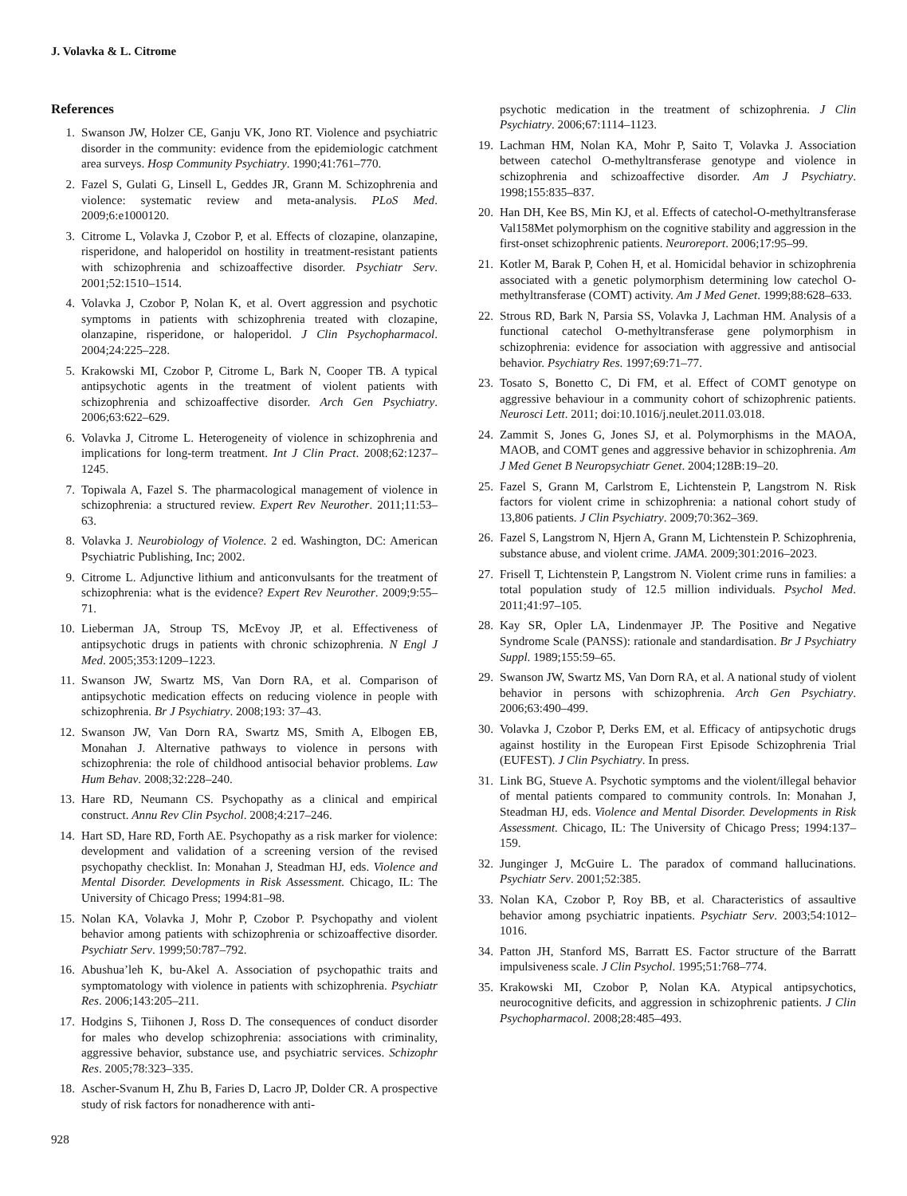J. Volavka & L. Citrome
References
1. Swanson JW, Holzer CE, Ganju VK, Jono RT. Violence and psychiatric disorder in the community: evidence from the epidemiologic catchment area surveys. Hosp Community Psychiatry. 1990;41:761–770.
2. Fazel S, Gulati G, Linsell L, Geddes JR, Grann M. Schizophrenia and violence: systematic review and meta-analysis. PLoS Med. 2009;6:e1000120.
3. Citrome L, Volavka J, Czobor P, et al. Effects of clozapine, olanzapine, risperidone, and haloperidol on hostility in treatment-resistant patients with schizophrenia and schizoaffective disorder. Psychiatr Serv. 2001;52:1510–1514.
4. Volavka J, Czobor P, Nolan K, et al. Overt aggression and psychotic symptoms in patients with schizophrenia treated with clozapine, olanzapine, risperidone, or haloperidol. J Clin Psychopharmacol. 2004;24:225–228.
5. Krakowski MI, Czobor P, Citrome L, Bark N, Cooper TB. A typical antipsychotic agents in the treatment of violent patients with schizophrenia and schizoaffective disorder. Arch Gen Psychiatry. 2006;63:622–629.
6. Volavka J, Citrome L. Heterogeneity of violence in schizophrenia and implications for long-term treatment. Int J Clin Pract. 2008;62:1237–1245.
7. Topiwala A, Fazel S. The pharmacological management of violence in schizophrenia: a structured review. Expert Rev Neurother. 2011;11:53–63.
8. Volavka J. Neurobiology of Violence. 2 ed. Washington, DC: American Psychiatric Publishing, Inc; 2002.
9. Citrome L. Adjunctive lithium and anticonvulsants for the treatment of schizophrenia: what is the evidence? Expert Rev Neurother. 2009;9:55–71.
10. Lieberman JA, Stroup TS, McEvoy JP, et al. Effectiveness of antipsychotic drugs in patients with chronic schizophrenia. N Engl J Med. 2005;353:1209–1223.
11. Swanson JW, Swartz MS, Van Dorn RA, et al. Comparison of antipsychotic medication effects on reducing violence in people with schizophrenia. Br J Psychiatry. 2008;193: 37–43.
12. Swanson JW, Van Dorn RA, Swartz MS, Smith A, Elbogen EB, Monahan J. Alternative pathways to violence in persons with schizophrenia: the role of childhood antisocial behavior problems. Law Hum Behav. 2008;32:228–240.
13. Hare RD, Neumann CS. Psychopathy as a clinical and empirical construct. Annu Rev Clin Psychol. 2008;4:217–246.
14. Hart SD, Hare RD, Forth AE. Psychopathy as a risk marker for violence: development and validation of a screening version of the revised psychopathy checklist. In: Monahan J, Steadman HJ, eds. Violence and Mental Disorder. Developments in Risk Assessment. Chicago, IL: The University of Chicago Press; 1994:81–98.
15. Nolan KA, Volavka J, Mohr P, Czobor P. Psychopathy and violent behavior among patients with schizophrenia or schizoaffective disorder. Psychiatr Serv. 1999;50:787–792.
16. Abushua’leh K, bu-Akel A. Association of psychopathic traits and symptomatology with violence in patients with schizophrenia. Psychiatr Res. 2006;143:205–211.
17. Hodgins S, Tiihonen J, Ross D. The consequences of conduct disorder for males who develop schizophrenia: associations with criminality, aggressive behavior, substance use, and psychiatric services. Schizophr Res. 2005;78:323–335.
18. Ascher-Svanum H, Zhu B, Faries D, Lacro JP, Dolder CR. A prospective study of risk factors for nonadherence with anti-
psychotic medication in the treatment of schizophrenia. J Clin Psychiatry. 2006;67:1114–1123.
19. Lachman HM, Nolan KA, Mohr P, Saito T, Volavka J. Association between catechol O-methyltransferase genotype and violence in schizophrenia and schizoaffective disorder. Am J Psychiatry. 1998;155:835–837.
20. Han DH, Kee BS, Min KJ, et al. Effects of catechol-O-methyltransferase Val158Met polymorphism on the cognitive stability and aggression in the first-onset schizophrenic patients. Neuroreport. 2006;17:95–99.
21. Kotler M, Barak P, Cohen H, et al. Homicidal behavior in schizophrenia associated with a genetic polymorphism determining low catechol O-methyltransferase (COMT) activity. Am J Med Genet. 1999;88:628–633.
22. Strous RD, Bark N, Parsia SS, Volavka J, Lachman HM. Analysis of a functional catechol O-methyltransferase gene polymorphism in schizophrenia: evidence for association with aggressive and antisocial behavior. Psychiatry Res. 1997;69:71–77.
23. Tosato S, Bonetto C, Di FM, et al. Effect of COMT genotype on aggressive behaviour in a community cohort of schizophrenic patients. Neurosci Lett. 2011; doi:10.1016/j.neulet.2011.03.018.
24. Zammit S, Jones G, Jones SJ, et al. Polymorphisms in the MAOA, MAOB, and COMT genes and aggressive behavior in schizophrenia. Am J Med Genet B Neuropsychiatr Genet. 2004;128B:19–20.
25. Fazel S, Grann M, Carlstrom E, Lichtenstein P, Langstrom N. Risk factors for violent crime in schizophrenia: a national cohort study of 13,806 patients. J Clin Psychiatry. 2009;70:362–369.
26. Fazel S, Langstrom N, Hjern A, Grann M, Lichtenstein P. Schizophrenia, substance abuse, and violent crime. JAMA. 2009;301:2016–2023.
27. Frisell T, Lichtenstein P, Langstrom N. Violent crime runs in families: a total population study of 12.5 million individuals. Psychol Med. 2011;41:97–105.
28. Kay SR, Opler LA, Lindenmayer JP. The Positive and Negative Syndrome Scale (PANSS): rationale and standardisation. Br J Psychiatry Suppl. 1989;155:59–65.
29. Swanson JW, Swartz MS, Van Dorn RA, et al. A national study of violent behavior in persons with schizophrenia. Arch Gen Psychiatry. 2006;63:490–499.
30. Volavka J, Czobor P, Derks EM, et al. Efficacy of antipsychotic drugs against hostility in the European First Episode Schizophrenia Trial (EUFEST). J Clin Psychiatry. In press.
31. Link BG, Stueve A. Psychotic symptoms and the violent/illegal behavior of mental patients compared to community controls. In: Monahan J, Steadman HJ, eds. Violence and Mental Disorder. Developments in Risk Assessment. Chicago, IL: The University of Chicago Press; 1994:137–159.
32. Junginger J, McGuire L. The paradox of command hallucinations. Psychiatr Serv. 2001;52:385.
33. Nolan KA, Czobor P, Roy BB, et al. Characteristics of assaultive behavior among psychiatric inpatients. Psychiatr Serv. 2003;54:1012–1016.
34. Patton JH, Stanford MS, Barratt ES. Factor structure of the Barratt impulsiveness scale. J Clin Psychol. 1995;51:768–774.
35. Krakowski MI, Czobor P, Nolan KA. Atypical antipsychotics, neurocognitive deficits, and aggression in schizophrenic patients. J Clin Psychopharmacol. 2008;28:485–493.
928